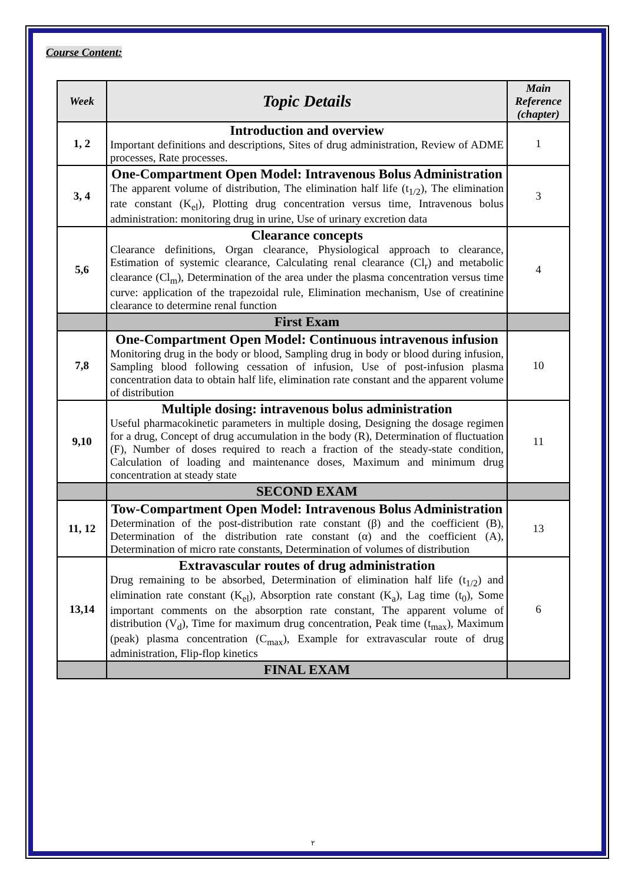Course Content:
| Week | Topic Details | Main Reference (chapter) |
| --- | --- | --- |
| 1, 2 | Introduction and overview Important definitions and descriptions, Sites of drug administration, Review of ADME processes, Rate processes. | 1 |
| 3, 4 | One-Compartment Open Model: Intravenous Bolus Administration The apparent volume of distribution, The elimination half life (t<sub>1/2</sub>), The elimination rate constant (K<sub>el</sub>), Plotting drug concentration versus time, Intravenous bolus administration: monitoring drug in urine, Use of urinary excretion data | 3 |
| 5,6 | Clearance concepts Clearance definitions, Organ clearance, Physiological approach to clearance, Estimation of systemic clearance, Calculating renal clearance (Cl<sub>r</sub>) and metabolic clearance (Cl<sub>m</sub>), Determination of the area under the plasma concentration versus time curve: application of the trapezoidal rule, Elimination mechanism, Use of creatinine clearance to determine renal function | 4 |
| | First Exam | |
| 7,8 | One-Compartment Open Model: Continuous intravenous infusion Monitoring drug in the body or blood, Sampling drug in body or blood during infusion, Sampling blood following cessation of infusion, Use of post-infusion plasma concentration data to obtain half life, elimination rate constant and the apparent volume of distribution | 10 |
| 9,10 | Multiple dosing: intravenous bolus administration Useful pharmacokinetic parameters in multiple dosing, Designing the dosage regimen for a drug, Concept of drug accumulation in the body (R), Determination of fluctuation (F), Number of doses required to reach a fraction of the steady-state condition, Calculation of loading and maintenance doses, Maximum and minimum drug concentration at steady state | 11 |
| | SECOND EXAM | |
| 11, 12 | Tow-Compartment Open Model: Intravenous Bolus Administration Determination of the post-distribution rate constant (β) and the coefficient (B), Determination of the distribution rate constant (α) and the coefficient (A), Determination of micro rate constants, Determination of volumes of distribution | 13 |
| 13,14 | Extravascular routes of drug administration Drug remaining to be absorbed, Determination of elimination half life (t<sub>1/2</sub>) and elimination rate constant (K<sub>el</sub>), Absorption rate constant (K<sub>a</sub>), Lag time (t<sub>0</sub>), Some important comments on the absorption rate constant, The apparent volume of distribution (V<sub>d</sub>), Time for maximum drug concentration, Peak time (t<sub>max</sub>), Maximum (peak) plasma concentration (C<sub>max</sub>), Example for extravascular route of drug administration, Flip-flop kinetics | 6 |
| | FINAL EXAM | |
٢